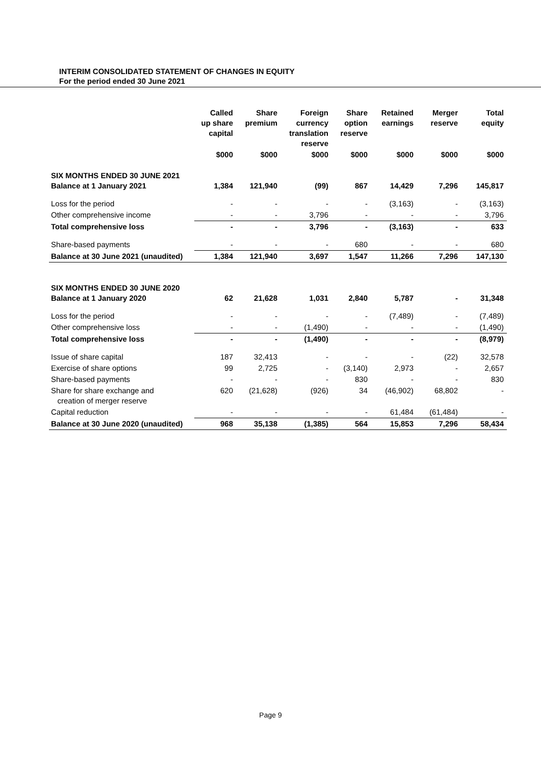INTERIM CONSOLIDATED STATEMENT OF CHANGES IN EQUITY
For the period ended 30 June 2021
| | Called up share capital | Share premium | Foreign currency translation reserve | Share option reserve | Retained earnings | Merger reserve | Total equity |
| --- | --- | --- | --- | --- | --- | --- | --- |
| | $000 | $000 | $000 | $000 | $000 | $000 | $000 |
| SIX MONTHS ENDED 30 JUNE 2021 Balance at 1 January 2021 | 1,384 | 121,940 | (99) | 867 | 14,429 | 7,296 | 145,817 |
| Loss for the period | - | - | - | - | (3,163) | - | (3,163) |
| Other comprehensive income | - | - | 3,796 | - | - | - | 3,796 |
| Total comprehensive loss | - | - | 3,796 | - | (3,163) | - | 633 |
| Share-based payments | - | - | - | 680 | - | - | 680 |
| Balance at 30 June 2021 (unaudited) | 1,384 | 121,940 | 3,697 | 1,547 | 11,266 | 7,296 | 147,130 |
| SIX MONTHS ENDED 30 JUNE 2020 Balance at 1 January 2020 | 62 | 21,628 | 1,031 | 2,840 | 5,787 | - | 31,348 |
| Loss for the period | - | - | - | - | (7,489) | - | (7,489) |
| Other comprehensive loss | - | - | (1,490) | - | - | - | (1,490) |
| Total comprehensive loss | - | - | (1,490) | - | - | - | (8,979) |
| Issue of share capital | 187 | 32,413 | - | - | - | (22) | 32,578 |
| Exercise of share options | 99 | 2,725 | - | (3,140) | 2,973 | - | 2,657 |
| Share-based payments | - | - | - | 830 | - | - | 830 |
| Share for share exchange and creation of merger reserve | 620 | (21,628) | (926) | 34 | (46,902) | 68,802 | - |
| Capital reduction | - | - | - | - | 61,484 | (61,484) | - |
| Balance at 30 June 2020 (unaudited) | 968 | 35,138 | (1,385) | 564 | 15,853 | 7,296 | 58,434 |
Page 9